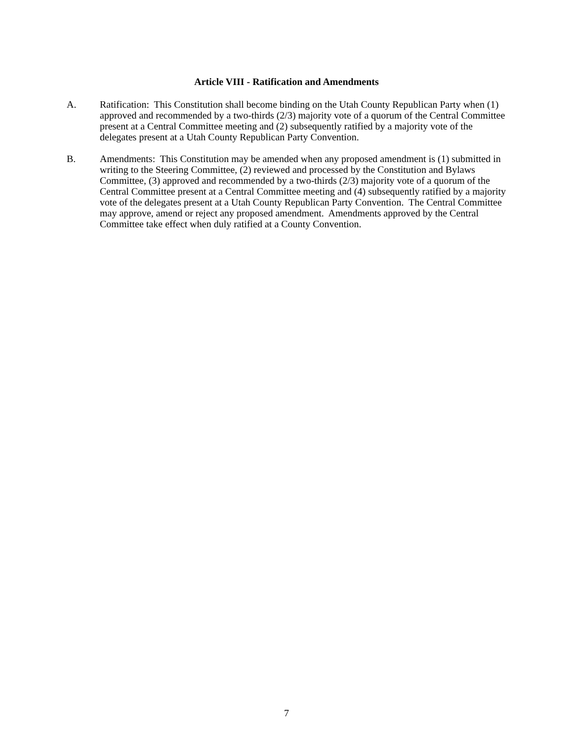Article VIII - Ratification and Amendments
A. Ratification: This Constitution shall become binding on the Utah County Republican Party when (1) approved and recommended by a two-thirds (2/3) majority vote of a quorum of the Central Committee present at a Central Committee meeting and (2) subsequently ratified by a majority vote of the delegates present at a Utah County Republican Party Convention.
B. Amendments: This Constitution may be amended when any proposed amendment is (1) submitted in writing to the Steering Committee, (2) reviewed and processed by the Constitution and Bylaws Committee, (3) approved and recommended by a two-thirds (2/3) majority vote of a quorum of the Central Committee present at a Central Committee meeting and (4) subsequently ratified by a majority vote of the delegates present at a Utah County Republican Party Convention. The Central Committee may approve, amend or reject any proposed amendment. Amendments approved by the Central Committee take effect when duly ratified at a County Convention.
7